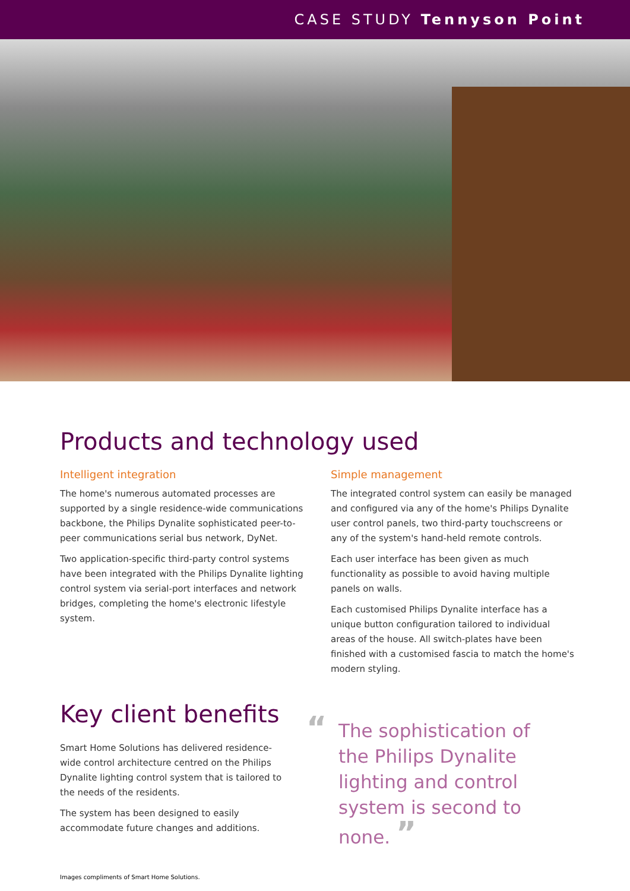CASE STUDY Tennyson Point
Products and technology used
Intelligent integration
The home's numerous automated processes are supported by a single residence-wide communications backbone, the Philips Dynalite sophisticated peer-to-peer communications serial bus network, DyNet.
Two application-specific third-party control systems have been integrated with the Philips Dynalite lighting control system via serial-port interfaces and network bridges, completing the home's electronic lifestyle system.
Simple management
The integrated control system can easily be managed and configured via any of the home's Philips Dynalite user control panels, two third-party touchscreens or any of the system's hand-held remote controls.
Each user interface has been given as much functionality as possible to avoid having multiple panels on walls.
Each customised Philips Dynalite interface has a unique button configuration tailored to individual areas of the house. All switch-plates have been finished with a customised fascia to match the home's modern styling.
Key client benefits
Smart Home Solutions has delivered residence-wide control architecture centred on the Philips Dynalite lighting control system that is tailored to the needs of the residents.
The system has been designed to easily accommodate future changes and additions.
“The sophistication of the Philips Dynalite lighting and control system is second to none. ”
Images compliments of Smart Home Solutions.